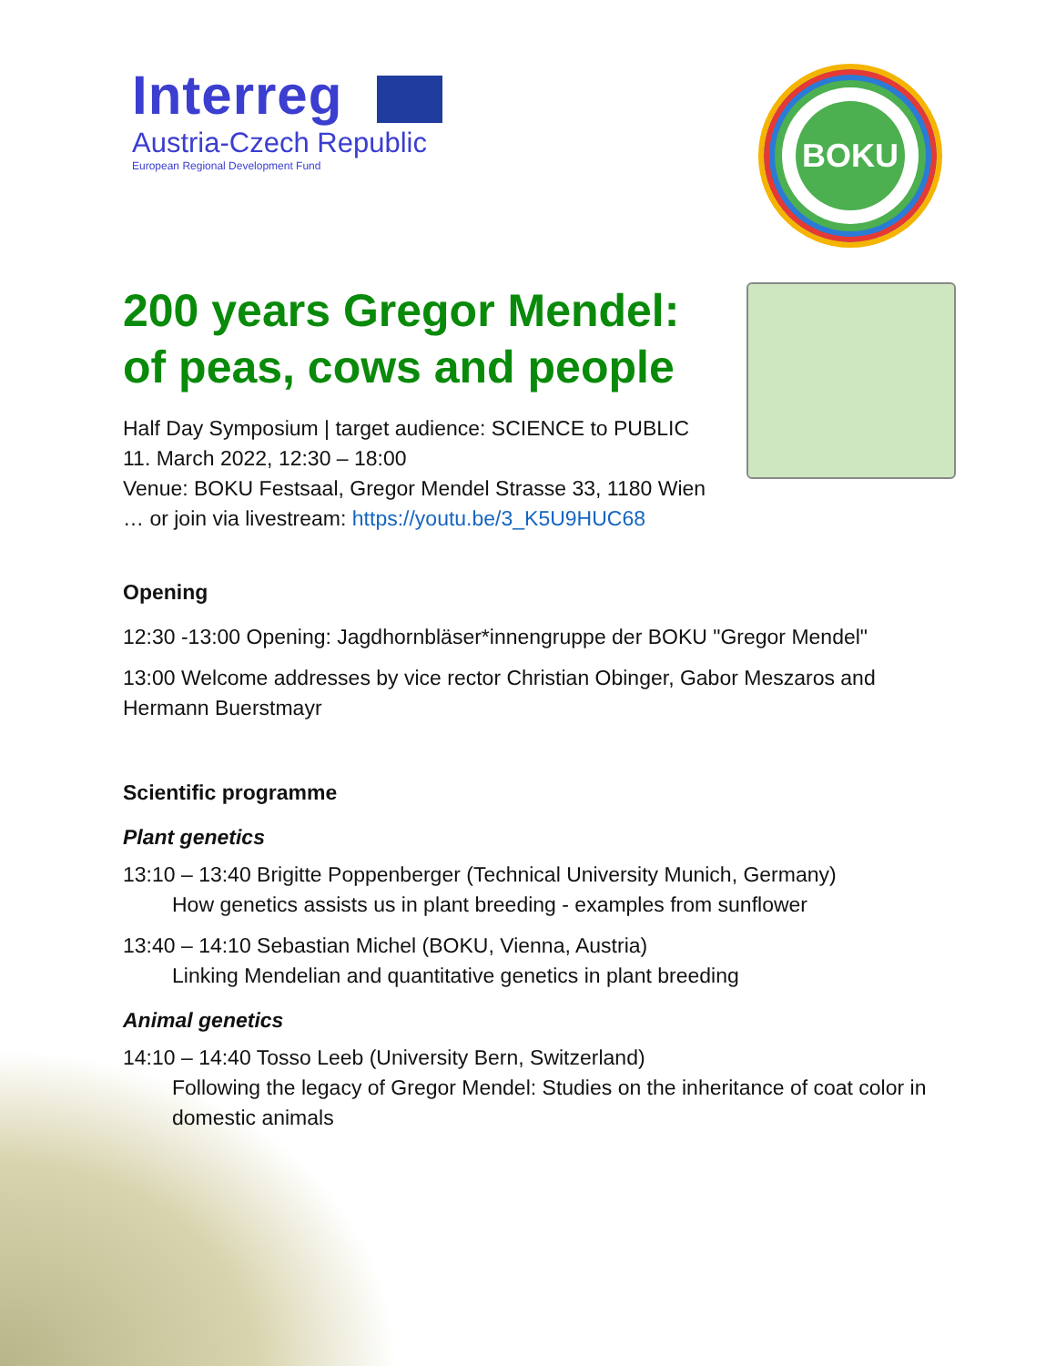Interreg
Austria-Czech Republic
European Regional Development Fund
BOKU
200 years Gregor Mendel:
of peas, cows and people
Half Day Symposium | target audience: SCIENCE to PUBLIC
11. March 2022, 12:30 – 18:00
Venue: BOKU Festsaal, Gregor Mendel Strasse 33, 1180 Wien
… or join via livestream: https://youtu.be/3_K5U9HUC68
Opening
12:30 -13:00 Opening: Jagdhornbläser*innengruppe der BOKU "Gregor Mendel"
13:00 Welcome addresses by vice rector Christian Obinger, Gabor Meszaros and Hermann Buerstmayr
Scientific programme
Plant genetics
13:10 – 13:40 Brigitte Poppenberger (Technical University Munich, Germany)
How genetics assists us in plant breeding - examples from sunflower
13:40 – 14:10 Sebastian Michel (BOKU, Vienna, Austria)
Linking Mendelian and quantitative genetics in plant breeding
Animal genetics
14:10 – 14:40 Tosso Leeb (University Bern, Switzerland)
Following the legacy of Gregor Mendel: Studies on the inheritance of coat color in domestic animals